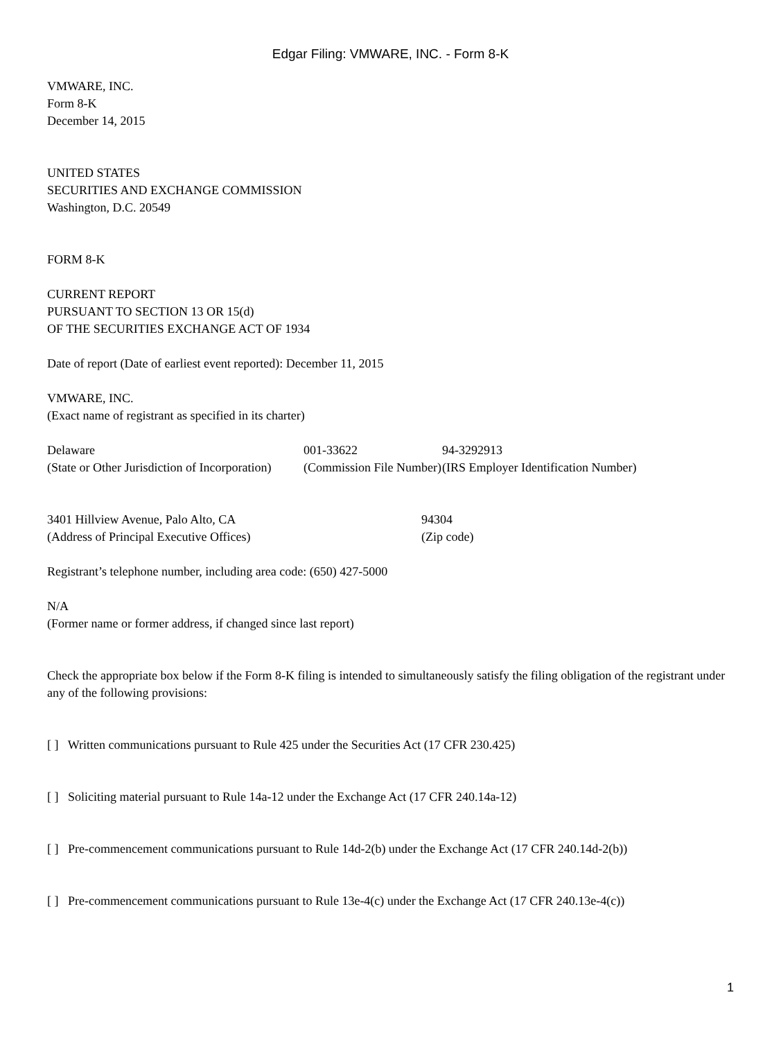Edgar Filing: VMWARE, INC. - Form 8-K
VMWARE, INC.
Form 8-K
December 14, 2015
UNITED STATES
SECURITIES AND EXCHANGE COMMISSION
Washington, D.C. 20549
FORM 8-K
CURRENT REPORT
PURSUANT TO SECTION 13 OR 15(d)
OF THE SECURITIES EXCHANGE ACT OF 1934
Date of report (Date of earliest event reported): December 11, 2015
VMWARE, INC.
(Exact name of registrant as specified in its charter)
| Delaware (State or Other Jurisdiction of Incorporation) | 001-33622 (Commission File Number) | 94-3292913 (IRS Employer Identification Number) |
| 3401 Hillview Avenue, Palo Alto, CA (Address of Principal Executive Offices) | 94304 (Zip code) |
Registrant’s telephone number, including area code: (650) 427-5000
N/A
(Former name or former address, if changed since last report)
Check the appropriate box below if the Form 8-K filing is intended to simultaneously satisfy the filing obligation of the registrant under any of the following provisions:
[ ] Written communications pursuant to Rule 425 under the Securities Act (17 CFR 230.425)
[ ] Soliciting material pursuant to Rule 14a-12 under the Exchange Act (17 CFR 240.14a-12)
[ ] Pre-commencement communications pursuant to Rule 14d-2(b) under the Exchange Act (17 CFR 240.14d-2(b))
[ ] Pre-commencement communications pursuant to Rule 13e-4(c) under the Exchange Act (17 CFR 240.13e-4(c))
1